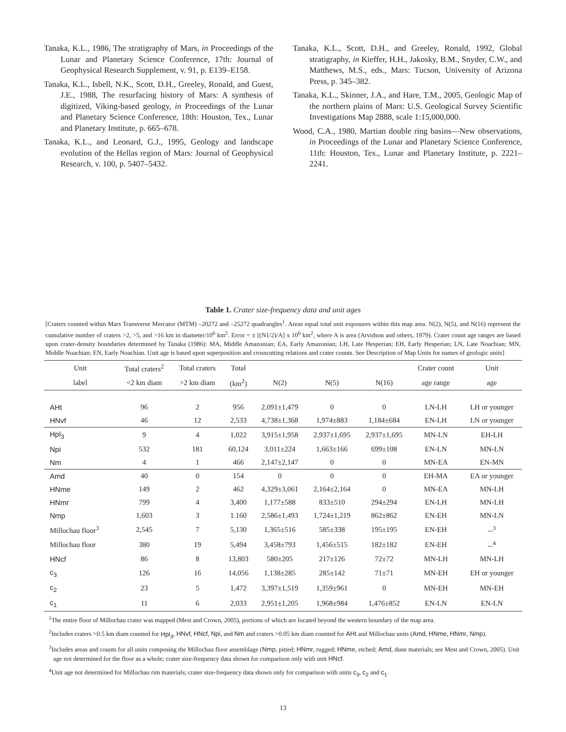Tanaka, K.L., 1986, The stratigraphy of Mars, in Proceedings of the Lunar and Planetary Science Conference, 17th: Journal of Geophysical Research Supplement, v. 91, p. E139–E158.
Tanaka, K.L., Isbell, N.K., Scott, D.H., Greeley, Ronald, and Guest, J.E., 1988, The resurfacing history of Mars: A synthesis of digitized, Viking-based geology, in Proceedings of the Lunar and Planetary Science Conference, 18th: Houston, Tex., Lunar and Planetary Institute, p. 665–678.
Tanaka, K.L., and Leonard, G.J., 1995, Geology and landscape evolution of the Hellas region of Mars: Journal of Geophysical Research, v. 100, p. 5407–5432.
Tanaka, K.L., Scott, D.H., and Greeley, Ronald, 1992, Global stratigraphy, in Kieffer, H.H., Jakosky, B.M., Snyder, C.W., and Matthews, M.S., eds., Mars: Tucson, University of Arizona Press, p. 345–382.
Tanaka, K.L., Skinner, J.A., and Hare, T.M., 2005, Geologic Map of the northern plains of Mars: U.S. Geological Survey Scientific Investigations Map 2888, scale 1:15,000,000.
Wood, C.A., 1980, Martian double ring basins—New observations, in Proceedings of the Lunar and Planetary Science Conference, 11th: Houston, Tex., Lunar and Planetary Institute, p. 2221–2241.
Table 1. Crater size-frequency data and unit ages
[Craters counted within Mars Transverse Mercator (MTM) –20272 and –25272 quadrangles<sup>1</sup>. Areas equal total unit exposures within this map area. N(2), N(5), and N(16) represent the cumulative number of craters >2, >5, and >16 km in diameter/10<sup>6</sup> km<sup>2</sup>. Error = ± [(N1/2)/A] x 10<sup>6</sup> km<sup>2</sup>, where A is area (Arvidson and others, 1979). Crater count age ranges are based upon crater-density boundaries determined by Tanaka (1986): MA, Middle Amazonian; EA, Early Amazonian; LH, Late Hesperian; EH, Early Hesperian; LN, Late Noachian; MN, Middle Noachian; EN, Early Noachian. Unit age is based upon superposition and crosscutting relations and crater counts. See Description of Map Units for names of geologic units]
| Unit | Total craters<sup>2</sup> | Total craters | Total | | | | Crater count | Unit |
| --- | --- | --- | --- | --- | --- | --- | --- | --- |
| label | <2 km diam | >2 km diam | (km<sup>2</sup>) | N(2) | N(5) | N(16) | age range | age |
| AHt | 96 | 2 | 956 | 2,091±1,479 | 0 | 0 | LN-LH | LH or younger |
| HNvf | 46 | 12 | 2,533 | 4,738±1,368 | 1,974±883 | 1,184±684 | EN-LH | LN or younger |
| Hpl<sub>3</sub> | 9 | 4 | 1,022 | 3,915±1,958 | 2,937±1,695 | 2,937±1,695 | MN-LN | EH-LH |
| Npi | 532 | 181 | 60,124 | 3,011±224 | 1,663±166 | 699±108 | EN-LN | MN-LN |
| Nm | 4 | 1 | 466 | 2,147±2,147 | 0 | 0 | MN-EA | EN-MN |
| Amd | 40 | 0 | 154 | 0 | 0 | 0 | EH-MA | EA or younger |
| HNme | 149 | 2 | 462 | 4,329±3,061 | 2,164±2,164 | 0 | MN-EA | MN-LH |
| HNmr | 799 | 4 | 3,400 | 1,177±588 | 833±510 | 294±294 | EN-LH | MN-LH |
| Nmp | 1,603 | 3 | 1.160 | 2,586±1,493 | 1,724±1,219 | 862±862 | EN-EH | MN-LN |
| Millochau floor<sup>3</sup> | 2,545 | 7 | 5,130 | 1,365±516 | 585±338 | 195±195 | EN-EH | --<sup>3</sup> |
| Millochau floor | 380 | 19 | 5,494 | 3,458±793 | 1,456±515 | 182±182 | EN-EH | --<sup>4</sup> |
| HNcf | 86 | 8 | 13,803 | 580±205 | 217±126 | 72±72 | MN-LH | MN-LH |
| c<sub>3</sub> | 126 | 16 | 14,056 | 1,138±285 | 285±142 | 71±71 | MN-EH | EH or younger |
| c<sub>2</sub> | 23 | 5 | 1,472 | 3,397±1,519 | 1,359±961 | 0 | MN-EH | MN-EH |
| c<sub>1</sub> | 11 | 6 | 2,033 | 2,951±1,205 | 1,968±984 | 1,476±852 | EN-LN | EN-LN |
<sup>1</sup> The entire floor of Millochau crater was mapped (Mest and Crown, 2005), portions of which are located beyond the western boundary of the map area.
<sup>2</sup> Includes craters >0.5 km diam counted for Hpl<sub>3</sub>, HNvf, HNcf, Npi, and Nm and craters >0.05 km diam counted for AHt and Millochau units (Amd, HNme, HNmr, Nmp).
<sup>3</sup> Includes areas and counts for all units composing the Millochau floor assemblage (Nmp, pitted; HNmr, rugged; HNme, etched; Amd, dune materials; see Mest and Crown, 2005). Unit age not determined for the floor as a whole; crater size-frequency data shown for comparison only with unit HNcf.
<sup>4</sup> Unit age not determined for Millochau rim materials; crater size-frequency data shown only for comparison with units c<sub>3</sub>, c<sub>2</sub> and c<sub>1</sub>.
13